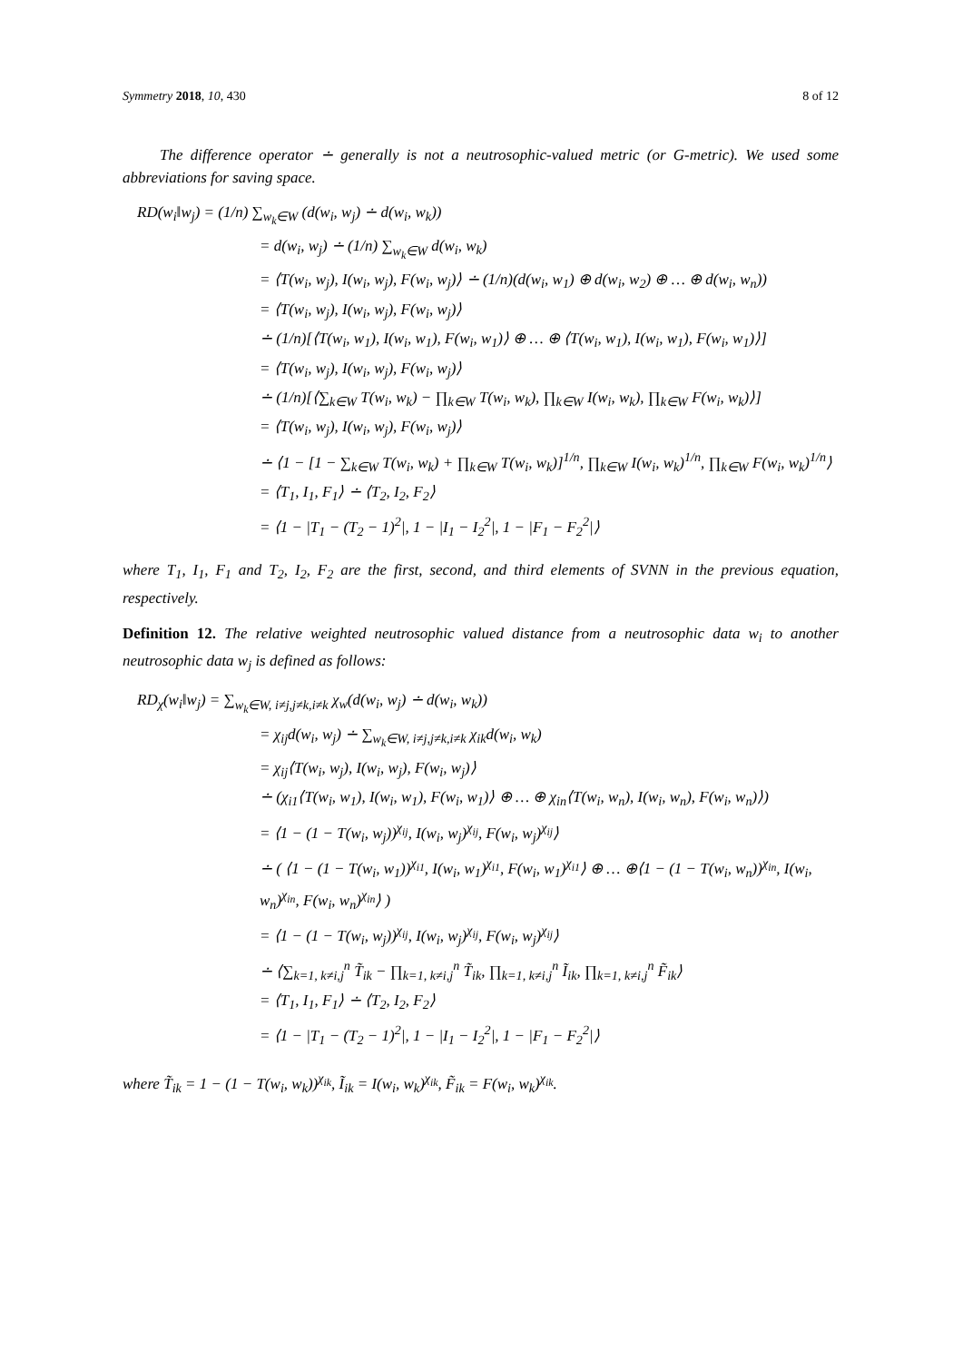Symmetry 2018, 10, 430 8 of 12
The difference operator ∸ generally is not a neutrosophic-valued metric (or G-metric). We used some abbreviations for saving space.
RD(w<sub>i</sub>‖w<sub>j</sub>) = (1/n) ∑<sub>w<sub>k</sub>∈W</sub> (d(w<sub>i</sub>, w<sub>j</sub>) ∸ d(w<sub>i</sub>, w<sub>k</sub>))
= d(w<sub>i</sub>, w<sub>j</sub>) ∸ (1/n) ∑<sub>w<sub>k</sub>∈W</sub> d(w<sub>i</sub>, w<sub>k</sub>)
= ⟨T(w<sub>i</sub>, w<sub>j</sub>), I(w<sub>i</sub>, w<sub>j</sub>), F(w<sub>i</sub>, w<sub>j</sub>)⟩ ∸ (1/n)(d(w<sub>i</sub>, w<sub>1</sub>) ⊕ d(w<sub>i</sub>, w<sub>2</sub>) ⊕ … ⊕ d(w<sub>i</sub>, w<sub>n</sub>))
= ⟨T(w<sub>i</sub>, w<sub>j</sub>), I(w<sub>i</sub>, w<sub>j</sub>), F(w<sub>i</sub>, w<sub>j</sub>)⟩
∸ (1/n)[⟨T(w<sub>i</sub>, w<sub>1</sub>), I(w<sub>i</sub>, w<sub>1</sub>), F(w<sub>i</sub>, w<sub>1</sub>)⟩ ⊕ … ⊕ ⟨T(w<sub>i</sub>, w<sub>1</sub>), I(w<sub>i</sub>, w<sub>1</sub>), F(w<sub>i</sub>, w<sub>1</sub>)⟩]
= ⟨T(w<sub>i</sub>, w<sub>j</sub>), I(w<sub>i</sub>, w<sub>j</sub>), F(w<sub>i</sub>, w<sub>j</sub>)⟩
∸ (1/n)[⟨∑<sub>k∈W</sub> T(w<sub>i</sub>, w<sub>k</sub>) − ∏<sub>k∈W</sub> T(w<sub>i</sub>, w<sub>k</sub>), ∏<sub>k∈W</sub> I(w<sub>i</sub>, w<sub>k</sub>), ∏<sub>k∈W</sub> F(w<sub>i</sub>, w<sub>k</sub>)⟩]
= ⟨T(w<sub>i</sub>, w<sub>j</sub>), I(w<sub>i</sub>, w<sub>j</sub>), F(w<sub>i</sub>, w<sub>j</sub>)⟩
∸ ⟨1 − [1 − ∑<sub>k∈W</sub> T(w<sub>i</sub>, w<sub>k</sub>) + ∏<sub>k∈W</sub> T(w<sub>i</sub>, w<sub>k</sub>)]<sup>1/n</sup>, ∏<sub>k∈W</sub> I(w<sub>i</sub>, w<sub>k</sub>)<sup>1/n</sup>, ∏<sub>k∈W</sub> F(w<sub>i</sub>, w<sub>k</sub>)<sup>1/n</sup>⟩
= ⟨T<sub>1</sub>, I<sub>1</sub>, F<sub>1</sub>⟩ ∸ ⟨T<sub>2</sub>, I<sub>2</sub>, F<sub>2</sub>⟩
= ⟨1 − |T<sub>1</sub> − (T<sub>2</sub> − 1)<sup>2</sup>|, 1 − |I<sub>1</sub> − I<sub>2</sub><sup>2</sup>|, 1 − |F<sub>1</sub> − F<sub>2</sub><sup>2</sup>|⟩
where T<sub>1</sub>, I<sub>1</sub>, F<sub>1</sub> and T<sub>2</sub>, I<sub>2</sub>, F<sub>2</sub> are the first, second, and third elements of SVNN in the previous equation, respectively.
Definition 12. The relative weighted neutrosophic valued distance from a neutrosophic data w<sub>i</sub> to another neutrosophic data w<sub>j</sub> is defined as follows:
RD<sub>χ</sub>(w<sub>i</sub>‖w<sub>j</sub>) = ∑<sub>w<sub>k</sub>∈W, i≠j,j≠k,i≠k</sub> χ<sub>w</sub>(d(w<sub>i</sub>, w<sub>j</sub>) ∸ d(w<sub>i</sub>, w<sub>k</sub>))
= χ<sub>ij</sub>d(w<sub>i</sub>, w<sub>j</sub>) ∸ ∑<sub>w<sub>k</sub>∈W, i≠j,j≠k,i≠k</sub> χ<sub>ik</sub>d(w<sub>i</sub>, w<sub>k</sub>)
= χ<sub>ij</sub>⟨T(w<sub>i</sub>, w<sub>j</sub>), I(w<sub>i</sub>, w<sub>j</sub>), F(w<sub>i</sub>, w<sub>j</sub>)⟩
∸ (χ<sub>i1</sub>⟨T(w<sub>i</sub>, w<sub>1</sub>), I(w<sub>i</sub>, w<sub>1</sub>), F(w<sub>i</sub>, w<sub>1</sub>)⟩ ⊕ … ⊕ χ<sub>in</sub>⟨T(w<sub>i</sub>, w<sub>n</sub>), I(w<sub>i</sub>, w<sub>n</sub>), F(w<sub>i</sub>, w<sub>n</sub>)⟩)
= ⟨1 − (1 − T(w<sub>i</sub>, w<sub>j</sub>))<sup>χ<sub>ij</sub></sup>, I(w<sub>i</sub>, w<sub>j</sub>)<sup>χ<sub>ij</sub></sup>, F(w<sub>i</sub>, w<sub>j</sub>)<sup>χ<sub>ij</sub></sup>⟩
∸ ( ⟨1 − (1 − T(w<sub>i</sub>, w<sub>1</sub>))<sup>χ<sub>i1</sub></sup>, I(w<sub>i</sub>, w<sub>1</sub>)<sup>χ<sub>i1</sub></sup>, F(w<sub>i</sub>, w<sub>1</sub>)<sup>χ<sub>i1</sub></sup>⟩ ⊕ … ⊕⟨1 − (1 − T(w<sub>i</sub>, w<sub>n</sub>))<sup>χ<sub>in</sub></sup>, I(w<sub>i</sub>, w<sub>n</sub>)<sup>χ<sub>in</sub></sup>, F(w<sub>i</sub>, w<sub>n</sub>)<sup>χ<sub>in</sub></sup>⟩ )
= ⟨1 − (1 − T(w<sub>i</sub>, w<sub>j</sub>))<sup>χ<sub>ij</sub></sup>, I(w<sub>i</sub>, w<sub>j</sub>)<sup>χ<sub>ij</sub></sup>, F(w<sub>i</sub>, w<sub>j</sub>)<sup>χ<sub>ij</sub></sup>⟩
∸ ⟨∑<sub>k=1, k≠i,j</sub><sup>n</sup> T̃<sub>ik</sub> − ∏<sub>k=1, k≠i,j</sub><sup>n</sup> T̃<sub>ik</sub>, ∏<sub>k=1, k≠i,j</sub><sup>n</sup> Ĩ<sub>ik</sub>, ∏<sub>k=1, k≠i,j</sub><sup>n</sup> F̃<sub>ik</sub>⟩
= ⟨T<sub>1</sub>, I<sub>1</sub>, F<sub>1</sub>⟩ ∸ ⟨T<sub>2</sub>, I<sub>2</sub>, F<sub>2</sub>⟩
= ⟨1 − |T<sub>1</sub> − (T<sub>2</sub> − 1)<sup>2</sup>|, 1 − |I<sub>1</sub> − I<sub>2</sub><sup>2</sup>|, 1 − |F<sub>1</sub> − F<sub>2</sub><sup>2</sup>|⟩
where T̃<sub>ik</sub> = 1 − (1 − T(w<sub>i</sub>, w<sub>k</sub>))<sup>χ<sub>ik</sub></sup>, Ĩ<sub>ik</sub> = I(w<sub>i</sub>, w<sub>k</sub>)<sup>χ<sub>ik</sub></sup>, F̃<sub>ik</sub> = F(w<sub>i</sub>, w<sub>k</sub>)<sup>χ<sub>ik</sub></sup>.